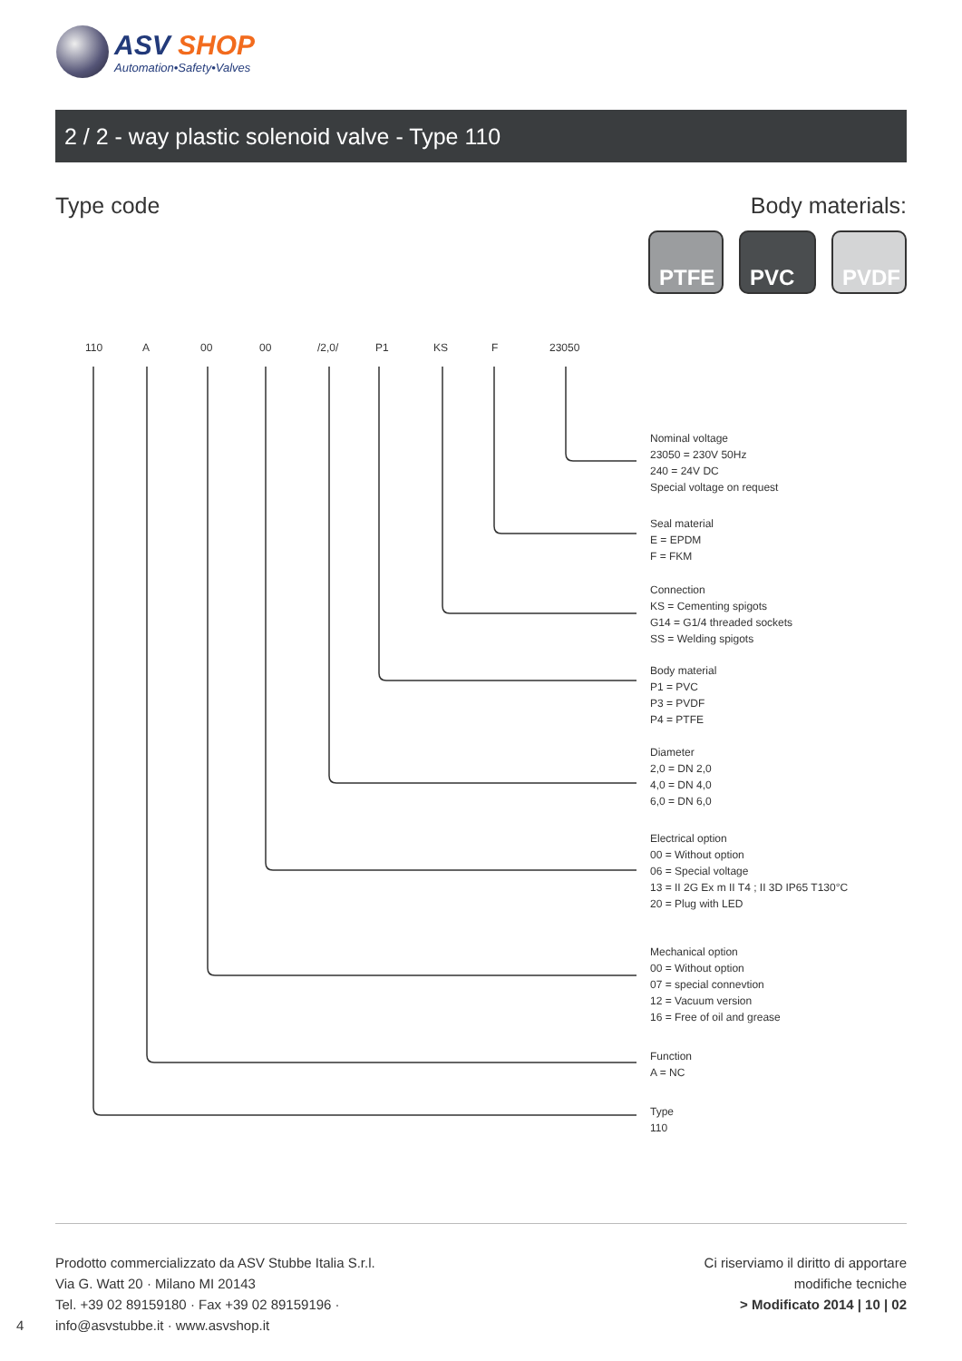ASV SHOP
Automation•Safety•Valves
2 / 2 - way plastic solenoid valve - Type 110
Type code Body materials:
PTFE PVC PVDF
110 A 00 00 /2,0/ P1 KS F 23050
Nominal voltage
23050 = 230V 50Hz
240 = 24V DC
Special voltage on request
Seal material
E = EPDM
F = FKM
Connection
KS = Cementing spigots
G14 = G1/4 threaded sockets
SS = Welding spigots
Body material
P1 = PVC
P3 = PVDF
P4 = PTFE
Diameter
2,0 = DN 2,0
4,0 = DN 4,0
6,0 = DN 6,0
Electrical option
00 = Without option
06 = Special voltage
13 = II 2G Ex m II T4 ; II 3D IP65 T130°C
20 = Plug with LED
Mechanical option
00 = Without option
07 = special connevtion
12 = Vacuum version
16 = Free of oil and grease
Function
A = NC
Type
110
Prodotto commercializzato da ASV Stubbe Italia S.r.l.
Via G. Watt 20 · Milano MI 20143
Tel. +39 02 89159180 · Fax +39 02 89159196 ·
info@asvstubbe.it · www.asvshop.it
4
Ci riserviamo il diritto di apportare
modifiche tecniche
> Modificato 2014 | 10 | 02